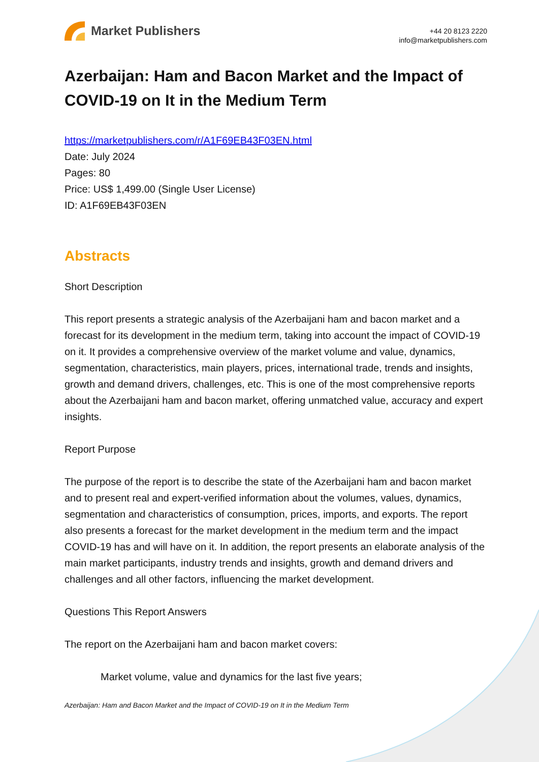Market Publishers
+44 20 8123 2220
info@marketpublishers.com
Azerbaijan: Ham and Bacon Market and the Impact of COVID-19 on It in the Medium Term
https://marketpublishers.com/r/A1F69EB43F03EN.html
Date: July 2024
Pages: 80
Price: US$ 1,499.00 (Single User License)
ID: A1F69EB43F03EN
Abstracts
Short Description
This report presents a strategic analysis of the Azerbaijani ham and bacon market and a forecast for its development in the medium term, taking into account the impact of COVID-19 on it. It provides a comprehensive overview of the market volume and value, dynamics, segmentation, characteristics, main players, prices, international trade, trends and insights, growth and demand drivers, challenges, etc. This is one of the most comprehensive reports about the Azerbaijani ham and bacon market, offering unmatched value, accuracy and expert insights.
Report Purpose
The purpose of the report is to describe the state of the Azerbaijani ham and bacon market and to present real and expert-verified information about the volumes, values, dynamics, segmentation and characteristics of consumption, prices, imports, and exports. The report also presents a forecast for the market development in the medium term and the impact COVID-19 has and will have on it. In addition, the report presents an elaborate analysis of the main market participants, industry trends and insights, growth and demand drivers and challenges and all other factors, influencing the market development.
Questions This Report Answers
The report on the Azerbaijani ham and bacon market covers:
Market volume, value and dynamics for the last five years;
Azerbaijan: Ham and Bacon Market and the Impact of COVID-19 on It in the Medium Term